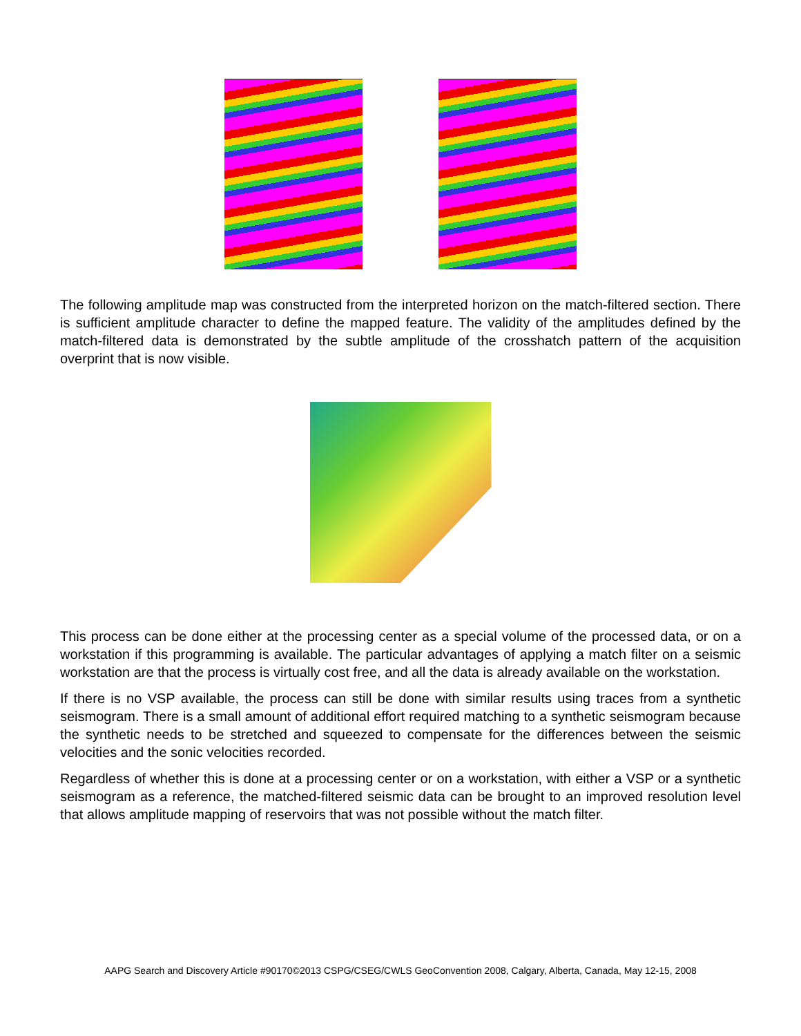The following amplitude map was constructed from the interpreted horizon on the match-filtered section. There is sufficient amplitude character to define the mapped feature. The validity of the amplitudes defined by the match-filtered data is demonstrated by the subtle amplitude of the crosshatch pattern of the acquisition overprint that is now visible.
This process can be done either at the processing center as a special volume of the processed data, or on a workstation if this programming is available. The particular advantages of applying a match filter on a seismic workstation are that the process is virtually cost free, and all the data is already available on the workstation.
If there is no VSP available, the process can still be done with similar results using traces from a synthetic seismogram. There is a small amount of additional effort required matching to a synthetic seismogram because the synthetic needs to be stretched and squeezed to compensate for the differences between the seismic velocities and the sonic velocities recorded.
Regardless of whether this is done at a processing center or on a workstation, with either a VSP or a synthetic seismogram as a reference, the matched-filtered seismic data can be brought to an improved resolution level that allows amplitude mapping of reservoirs that was not possible without the match filter.
AAPG Search and Discovery Article #90170©2013 CSPG/CSEG/CWLS GeoConvention 2008, Calgary, Alberta, Canada, May 12-15, 2008